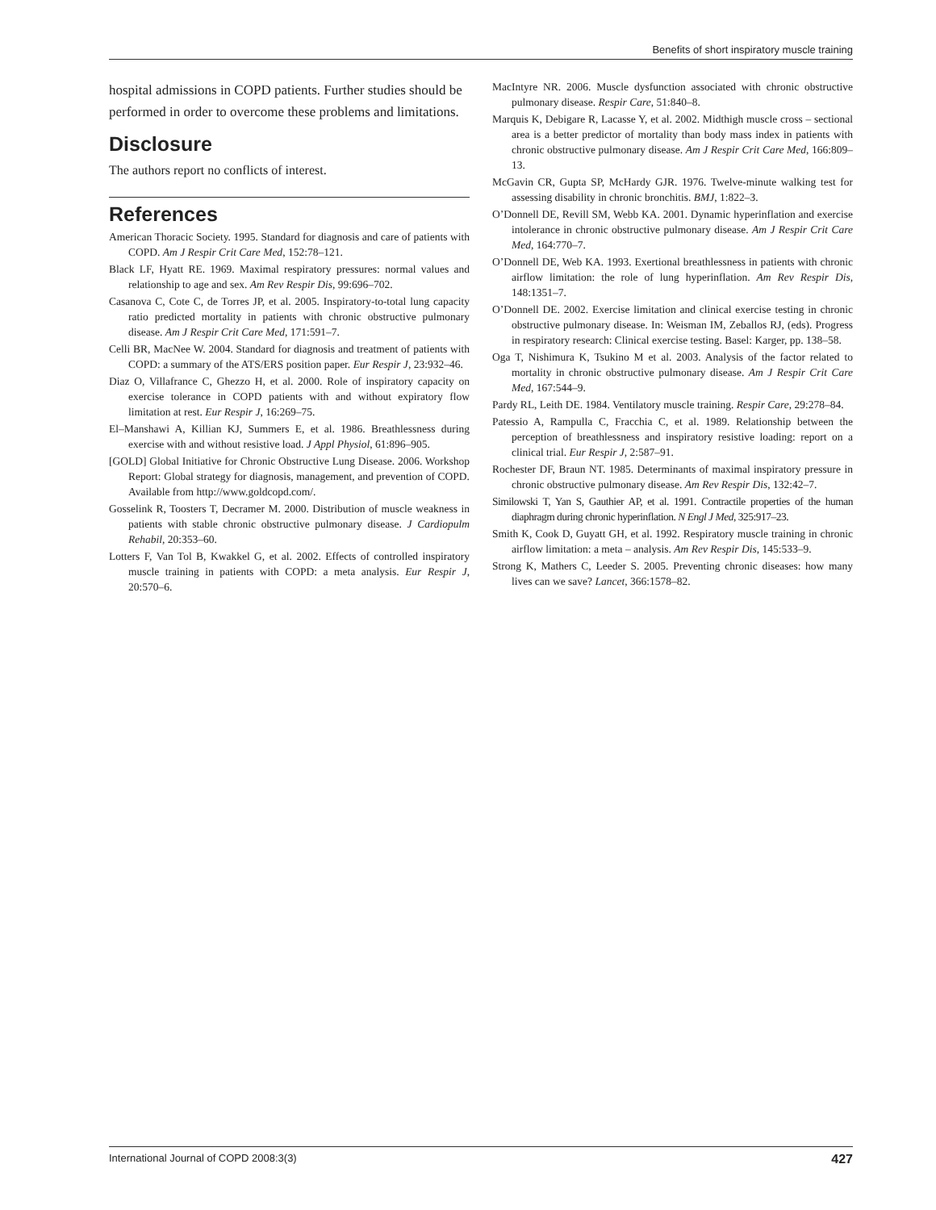Benefits of short inspiratory muscle training
hospital admissions in COPD patients. Further studies should be performed in order to overcome these problems and limitations.
Disclosure
The authors report no conflicts of interest.
References
American Thoracic Society. 1995. Standard for diagnosis and care of patients with COPD. Am J Respir Crit Care Med, 152:78–121.
Black LF, Hyatt RE. 1969. Maximal respiratory pressures: normal values and relationship to age and sex. Am Rev Respir Dis, 99:696–702.
Casanova C, Cote C, de Torres JP, et al. 2005. Inspiratory-to-total lung capacity ratio predicted mortality in patients with chronic obstructive pulmonary disease. Am J Respir Crit Care Med, 171:591–7.
Celli BR, MacNee W. 2004. Standard for diagnosis and treatment of patients with COPD: a summary of the ATS/ERS position paper. Eur Respir J, 23:932–46.
Diaz O, Villafrance C, Ghezzo H, et al. 2000. Role of inspiratory capacity on exercise tolerance in COPD patients with and without expiratory flow limitation at rest. Eur Respir J, 16:269–75.
El–Manshawi A, Killian KJ, Summers E, et al. 1986. Breathlessness during exercise with and without resistive load. J Appl Physiol, 61:896–905.
[GOLD] Global Initiative for Chronic Obstructive Lung Disease. 2006. Workshop Report: Global strategy for diagnosis, management, and prevention of COPD. Available from http://www.goldcopd.com/.
Gosselink R, Toosters T, Decramer M. 2000. Distribution of muscle weakness in patients with stable chronic obstructive pulmonary disease. J Cardiopulm Rehabil, 20:353–60.
Lotters F, Van Tol B, Kwakkel G, et al. 2002. Effects of controlled inspiratory muscle training in patients with COPD: a meta analysis. Eur Respir J, 20:570–6.
MacIntyre NR. 2006. Muscle dysfunction associated with chronic obstructive pulmonary disease. Respir Care, 51:840–8.
Marquis K, Debigare R, Lacasse Y, et al. 2002. Midthigh muscle cross – sectional area is a better predictor of mortality than body mass index in patients with chronic obstructive pulmonary disease. Am J Respir Crit Care Med, 166:809–13.
McGavin CR, Gupta SP, McHardy GJR. 1976. Twelve-minute walking test for assessing disability in chronic bronchitis. BMJ, 1:822–3.
O’Donnell DE, Revill SM, Webb KA. 2001. Dynamic hyperinflation and exercise intolerance in chronic obstructive pulmonary disease. Am J Respir Crit Care Med, 164:770–7.
O’Donnell DE, Web KA. 1993. Exertional breathlessness in patients with chronic airflow limitation: the role of lung hyperinflation. Am Rev Respir Dis, 148:1351–7.
O’Donnell DE. 2002. Exercise limitation and clinical exercise testing in chronic obstructive pulmonary disease. In: Weisman IM, Zeballos RJ, (eds). Progress in respiratory research: Clinical exercise testing. Basel: Karger, pp. 138–58.
Oga T, Nishimura K, Tsukino M et al. 2003. Analysis of the factor related to mortality in chronic obstructive pulmonary disease. Am J Respir Crit Care Med, 167:544–9.
Pardy RL, Leith DE. 1984. Ventilatory muscle training. Respir Care, 29:278–84.
Patessio A, Rampulla C, Fracchia C, et al. 1989. Relationship between the perception of breathlessness and inspiratory resistive loading: report on a clinical trial. Eur Respir J, 2:587–91.
Rochester DF, Braun NT. 1985. Determinants of maximal inspiratory pressure in chronic obstructive pulmonary disease. Am Rev Respir Dis, 132:42–7.
Similowski T, Yan S, Gauthier AP, et al. 1991. Contractile properties of the human diaphragm during chronic hyperinflation. N Engl J Med, 325:917–23.
Smith K, Cook D, Guyatt GH, et al. 1992. Respiratory muscle training in chronic airflow limitation: a meta – analysis. Am Rev Respir Dis, 145:533–9.
Strong K, Mathers C, Leeder S. 2005. Preventing chronic diseases: how many lives can we save? Lancet, 366:1578–82.
International Journal of COPD 2008:3(3) 427